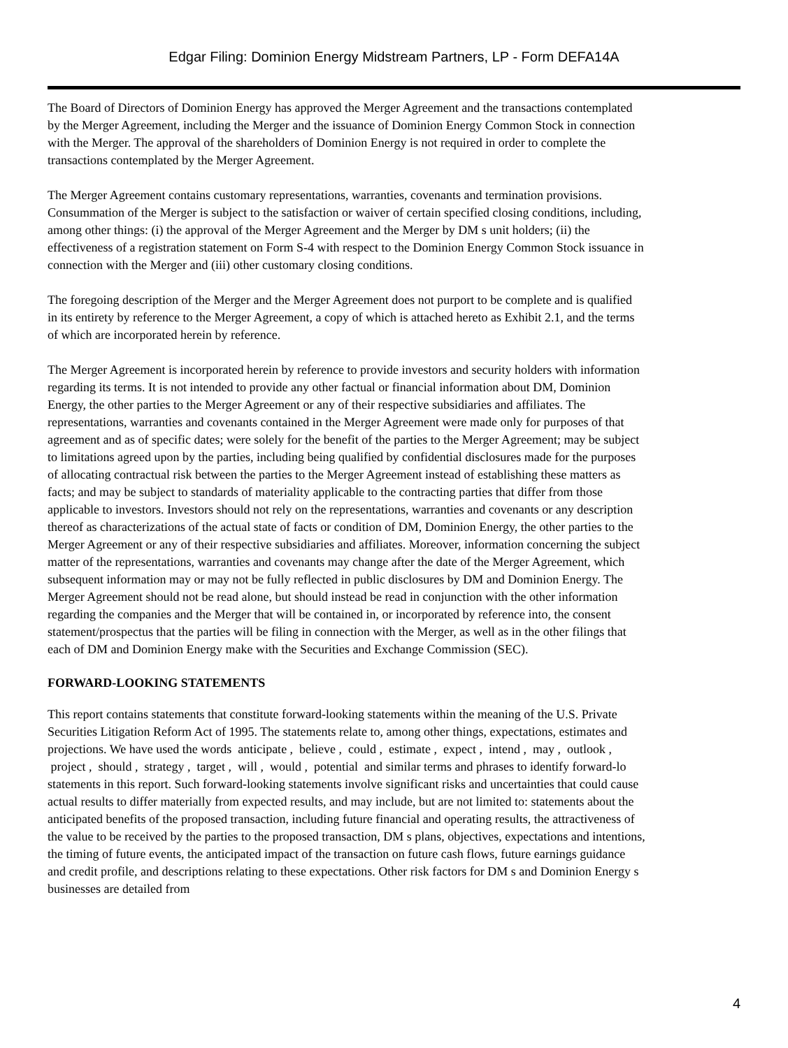Edgar Filing: Dominion Energy Midstream Partners, LP - Form DEFA14A
The Board of Directors of Dominion Energy has approved the Merger Agreement and the transactions contemplated
by the Merger Agreement, including the Merger and the issuance of Dominion Energy Common Stock in connection
with the Merger. The approval of the shareholders of Dominion Energy is not required in order to complete the
transactions contemplated by the Merger Agreement.
The Merger Agreement contains customary representations, warranties, covenants and termination provisions.
Consummation of the Merger is subject to the satisfaction or waiver of certain specified closing conditions, including,
among other things: (i) the approval of the Merger Agreement and the Merger by DM s unit holders; (ii) the
effectiveness of a registration statement on Form S-4 with respect to the Dominion Energy Common Stock issuance in
connection with the Merger and (iii) other customary closing conditions.
The foregoing description of the Merger and the Merger Agreement does not purport to be complete and is qualified
in its entirety by reference to the Merger Agreement, a copy of which is attached hereto as Exhibit 2.1, and the terms
of which are incorporated herein by reference.
The Merger Agreement is incorporated herein by reference to provide investors and security holders with information
regarding its terms. It is not intended to provide any other factual or financial information about DM, Dominion
Energy, the other parties to the Merger Agreement or any of their respective subsidiaries and affiliates. The
representations, warranties and covenants contained in the Merger Agreement were made only for purposes of that
agreement and as of specific dates; were solely for the benefit of the parties to the Merger Agreement; may be subject
to limitations agreed upon by the parties, including being qualified by confidential disclosures made for the purposes
of allocating contractual risk between the parties to the Merger Agreement instead of establishing these matters as
facts; and may be subject to standards of materiality applicable to the contracting parties that differ from those
applicable to investors. Investors should not rely on the representations, warranties and covenants or any description
thereof as characterizations of the actual state of facts or condition of DM, Dominion Energy, the other parties to the
Merger Agreement or any of their respective subsidiaries and affiliates. Moreover, information concerning the subject
matter of the representations, warranties and covenants may change after the date of the Merger Agreement, which
subsequent information may or may not be fully reflected in public disclosures by DM and Dominion Energy. The
Merger Agreement should not be read alone, but should instead be read in conjunction with the other information
regarding the companies and the Merger that will be contained in, or incorporated by reference into, the consent
statement/prospectus that the parties will be filing in connection with the Merger, as well as in the other filings that
each of DM and Dominion Energy make with the Securities and Exchange Commission (SEC).
FORWARD-LOOKING STATEMENTS
This report contains statements that constitute forward-looking statements within the meaning of the U.S. Private
Securities Litigation Reform Act of 1995. The statements relate to, among other things, expectations, estimates and
projections. We have used the words anticipate , believe , could , estimate , expect , intend , may , outlook ,
project , should , strategy , target , will , would , potential and similar terms and phrases to identify forward-lo
statements in this report. Such forward-looking statements involve significant risks and uncertainties that could cause
actual results to differ materially from expected results, and may include, but are not limited to: statements about the
anticipated benefits of the proposed transaction, including future financial and operating results, the attractiveness of
the value to be received by the parties to the proposed transaction, DM s plans, objectives, expectations and intentions,
the timing of future events, the anticipated impact of the transaction on future cash flows, future earnings guidance
and credit profile, and descriptions relating to these expectations. Other risk factors for DM s and Dominion Energy s
businesses are detailed from
4